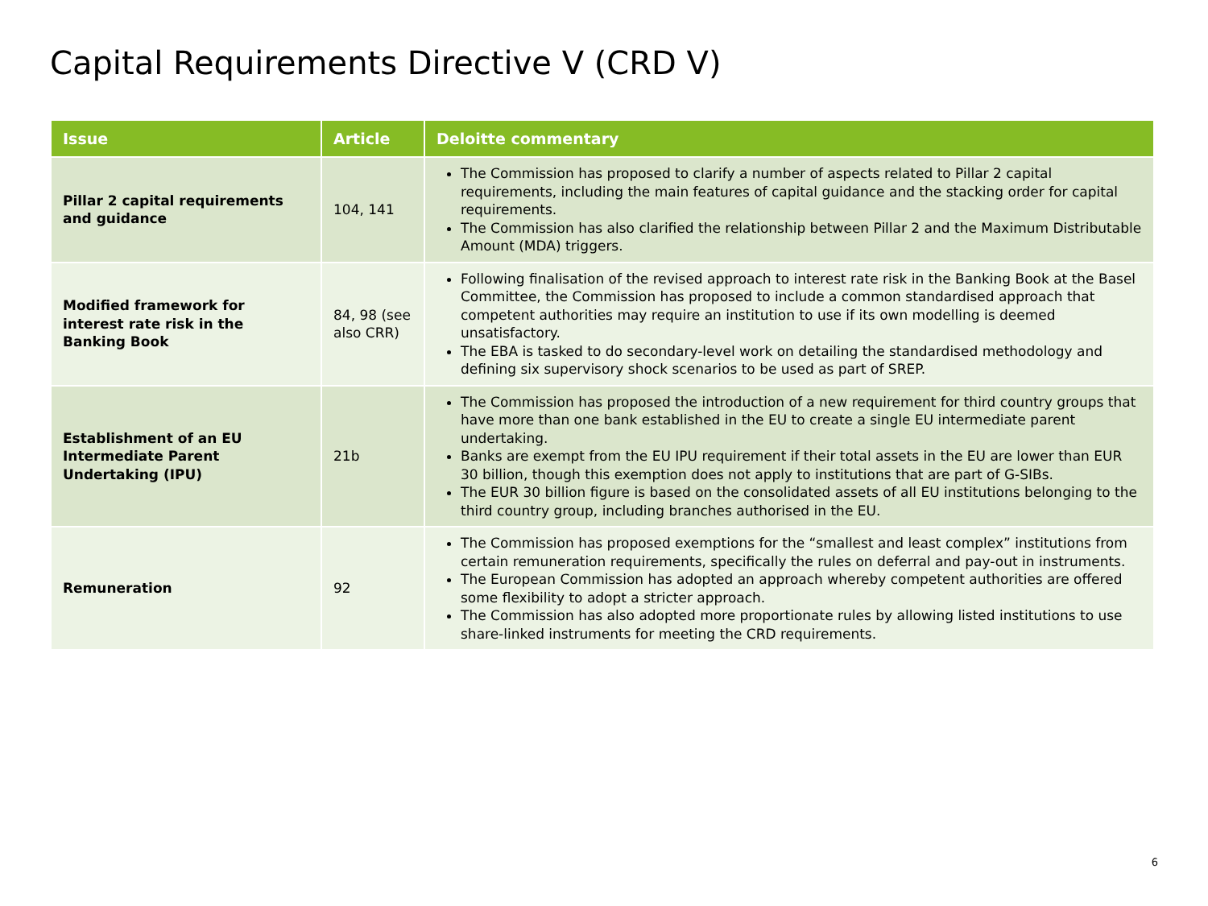Capital Requirements Directive V (CRD V)
| Issue | Article | Deloitte commentary |
| --- | --- | --- |
| Pillar 2 capital requirements and guidance | 104, 141 | The Commission has proposed to clarify a number of aspects related to Pillar 2 capital requirements, including the main features of capital guidance and the stacking order for capital requirements. The Commission has also clarified the relationship between Pillar 2 and the Maximum Distributable Amount (MDA) triggers. |
| Modified framework for interest rate risk in the Banking Book | 84, 98 (see also CRR) | Following finalisation of the revised approach to interest rate risk in the Banking Book at the Basel Committee, the Commission has proposed to include a common standardised approach that competent authorities may require an institution to use if its own modelling is deemed unsatisfactory. The EBA is tasked to do secondary-level work on detailing the standardised methodology and defining six supervisory shock scenarios to be used as part of SREP. |
| Establishment of an EU Intermediate Parent Undertaking (IPU) | 21b | The Commission has proposed the introduction of a new requirement for third country groups that have more than one bank established in the EU to create a single EU intermediate parent undertaking. Banks are exempt from the EU IPU requirement if their total assets in the EU are lower than EUR 30 billion, though this exemption does not apply to institutions that are part of G-SIBs. The EUR 30 billion figure is based on the consolidated assets of all EU institutions belonging to the third country group, including branches authorised in the EU. |
| Remuneration | 92 | The Commission has proposed exemptions for the “smallest and least complex” institutions from certain remuneration requirements, specifically the rules on deferral and pay-out in instruments. The European Commission has adopted an approach whereby competent authorities are offered some flexibility to adopt a stricter approach. The Commission has also adopted more proportionate rules by allowing listed institutions to use share-linked instruments for meeting the CRD requirements. |
6